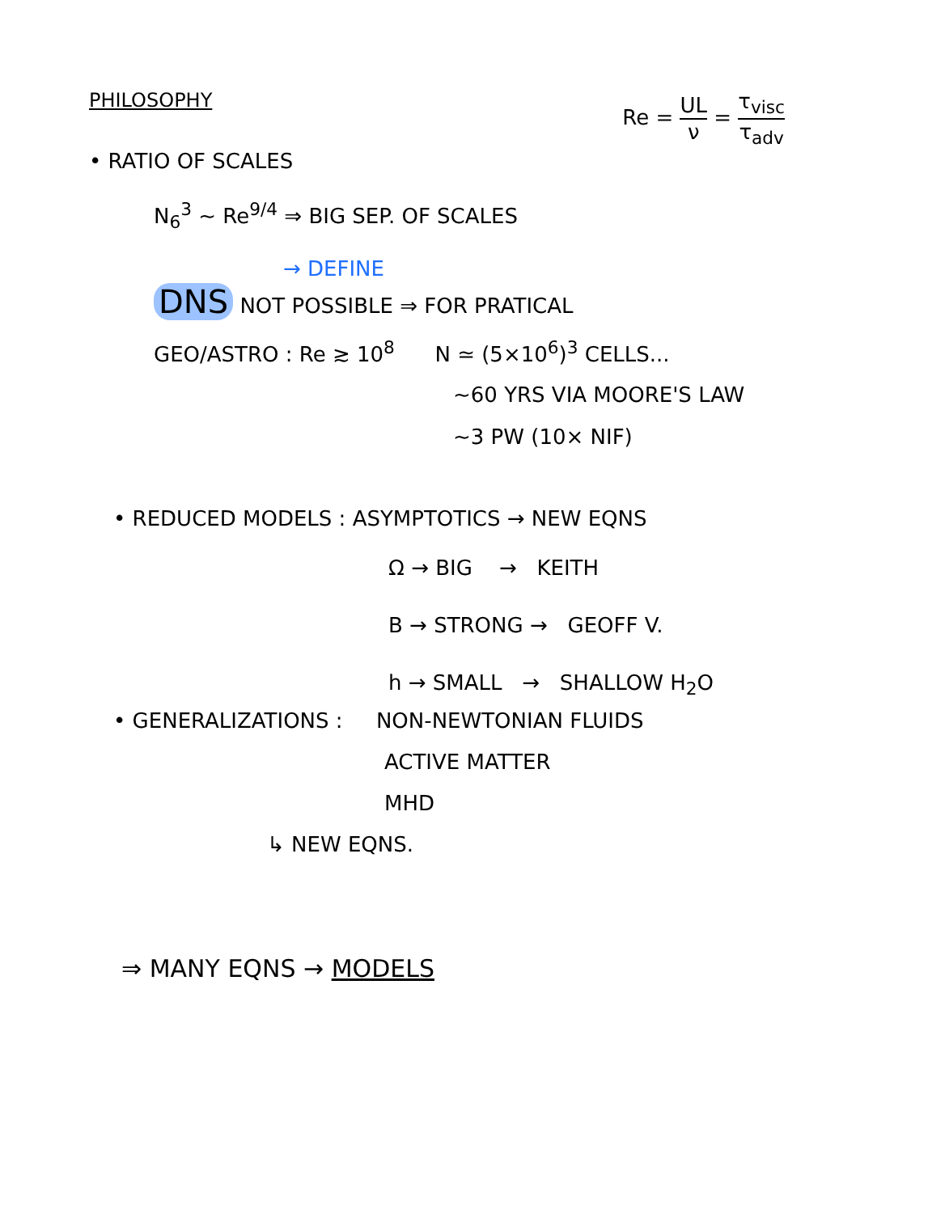PHILOSOPHY Re = UL ν = τ<sub>visc</sub> τ<sub>adv</sub>
• RATIO OF SCALES
N<sub>6</sub><sup>3</sup> ~ Re<sup>9/4</sup> ⇒ BIG SEP. OF SCALES
→ DEFINE
DNS NOT POSSIBLE ⇒ FOR PRATICAL
GEO/ASTRO : Re ≳ 10<sup>8</sup> N ≃ (5×10<sup>6</sup>)<sup>3</sup> CELLS...
~60 YRS VIA MOORE'S LAW
~3 PW (10× NIF)
• REDUCED MODELS : ASYMPTOTICS → NEW EQNS
Ω → BIG → KEITH
B → STRONG → GEOFF V.
h → SMALL → SHALLOW H<sub>2</sub>O
• GENERALIZATIONS : NON-NEWTONIAN FLUIDS
ACTIVE MATTER
MHD
↳ NEW EQNS.
⇒ MANY EQNS → MODELS